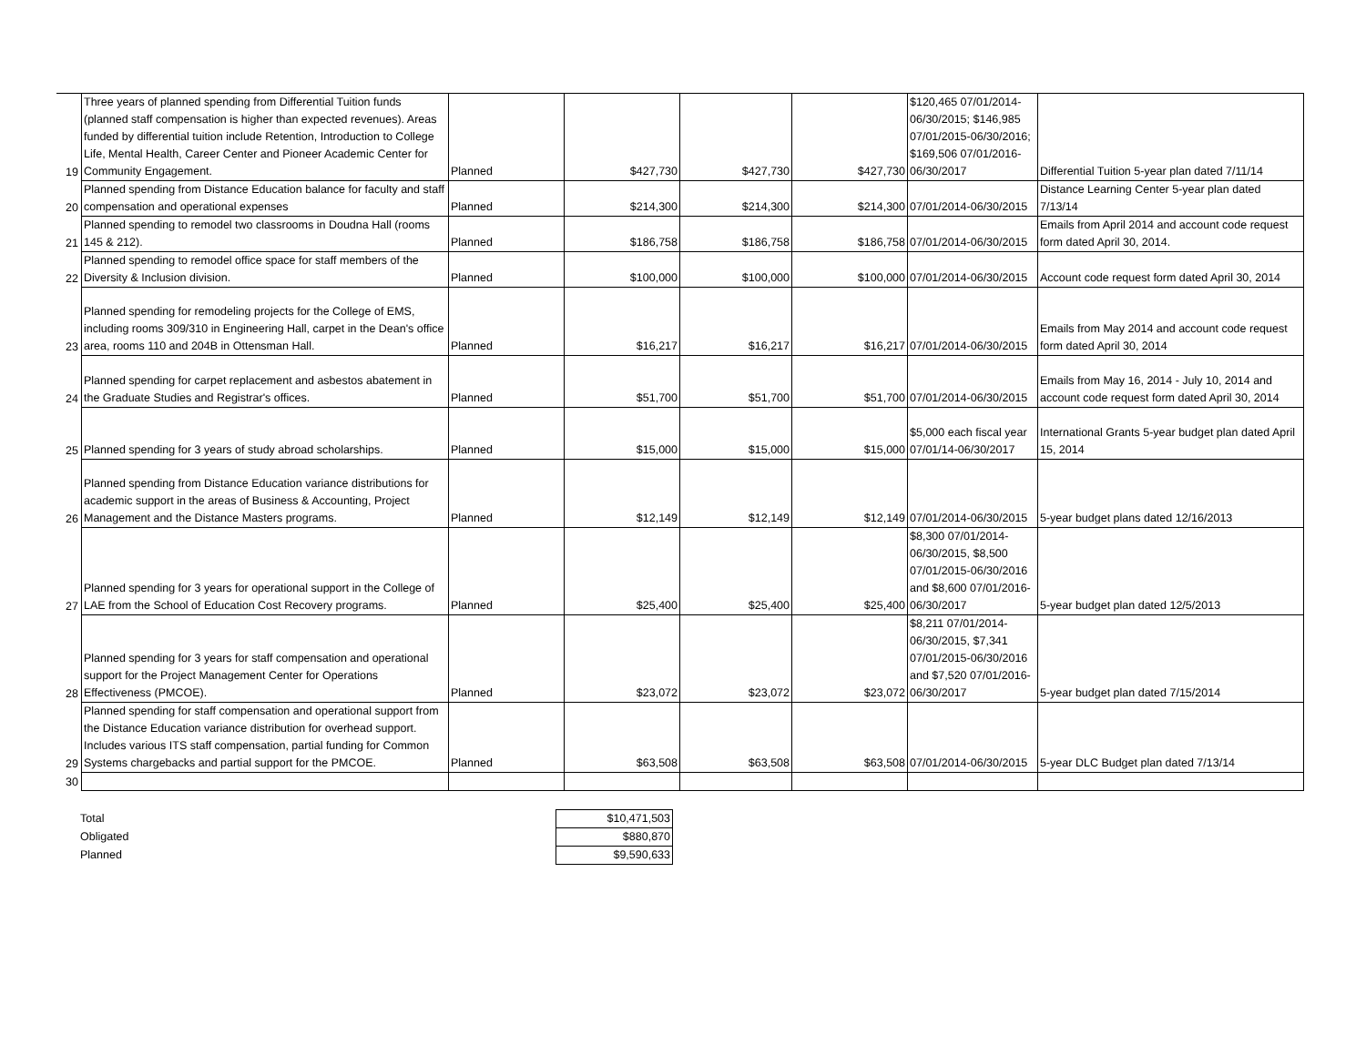| 19 | Three years of planned spending from Differential Tuition funds (planned staff compensation is higher than expected revenues). Areas funded by differential tuition include Retention, Introduction to College Life, Mental Health, Career Center and Pioneer Academic Center for Community Engagement. | Planned | $427,730 | $427,730 | $427,730 | $120,465 07/01/2014-06/30/2015; $146,985 07/01/2015-06/30/2016; $169,506 07/01/2016-06/30/2017 | Differential Tuition 5-year plan dated 7/11/14 |
| 20 | Planned spending from Distance Education balance for faculty and staff compensation and operational expenses | Planned | $214,300 | $214,300 | $214,300 | 07/01/2014-06/30/2015 | Distance Learning Center 5-year plan dated 7/13/14 |
| 21 | Planned spending to remodel two classrooms in Doudna Hall (rooms 145 & 212). | Planned | $186,758 | $186,758 | $186,758 | 07/01/2014-06/30/2015 | Emails from April 2014 and account code request form dated April 30, 2014. |
| 22 | Planned spending to remodel office space for staff members of the Diversity & Inclusion division. | Planned | $100,000 | $100,000 | $100,000 | 07/01/2014-06/30/2015 | Account code request form dated April 30, 2014 |
| 23 | Planned spending for remodeling projects for the College of EMS, including rooms 309/310 in Engineering Hall, carpet in the Dean's office area, rooms 110 and 204B in Ottensman Hall. | Planned | $16,217 | $16,217 | $16,217 | 07/01/2014-06/30/2015 | Emails from May 2014 and account code request form dated April 30, 2014 |
| 24 | Planned spending for carpet replacement and asbestos abatement in the Graduate Studies and Registrar's offices. | Planned | $51,700 | $51,700 | $51,700 | 07/01/2014-06/30/2015 | Emails from May 16, 2014 - July 10, 2014 and account code request form dated April 30, 2014 |
| 25 | Planned spending for 3 years of study abroad scholarships. | Planned | $15,000 | $15,000 | $15,000 | $5,000 each fiscal year 07/01/14-06/30/2017 | International Grants 5-year budget plan dated April 15, 2014 |
| 26 | Planned spending from Distance Education variance distributions for academic support in the areas of Business & Accounting, Project Management and the Distance Masters programs. | Planned | $12,149 | $12,149 | $12,149 | 07/01/2014-06/30/2015 | 5-year budget plans dated 12/16/2013 |
| 27 | Planned spending for 3 years for operational support in the College of LAE from the School of Education Cost Recovery programs. | Planned | $25,400 | $25,400 | $25,400 | $8,300 07/01/2014-06/30/2015, $8,500 07/01/2015-06/30/2016 and $8,600 07/01/2016-06/30/2017 | 5-year budget plan dated 12/5/2013 |
| 28 | Planned spending for 3 years for staff compensation and operational support for the Project Management Center for Operations Effectiveness (PMCOE). | Planned | $23,072 | $23,072 | $23,072 | $8,211 07/01/2014-06/30/2015, $7,341 07/01/2015-06/30/2016 and $7,520 07/01/2016-06/30/2017 | 5-year budget plan dated 7/15/2014 |
| 29 | Planned spending for staff compensation and operational support from the Distance Education variance distribution for overhead support. Includes various ITS staff compensation, partial funding for Common Systems chargebacks and partial support for the PMCOE. | Planned | $63,508 | $63,508 | $63,508 | 07/01/2014-06/30/2015 | 5-year DLC Budget plan dated 7/13/14 |
| 30 | | | | | | | |
| Total | $10,471,503 |
| Obligated | $880,870 |
| Planned | $9,590,633 |